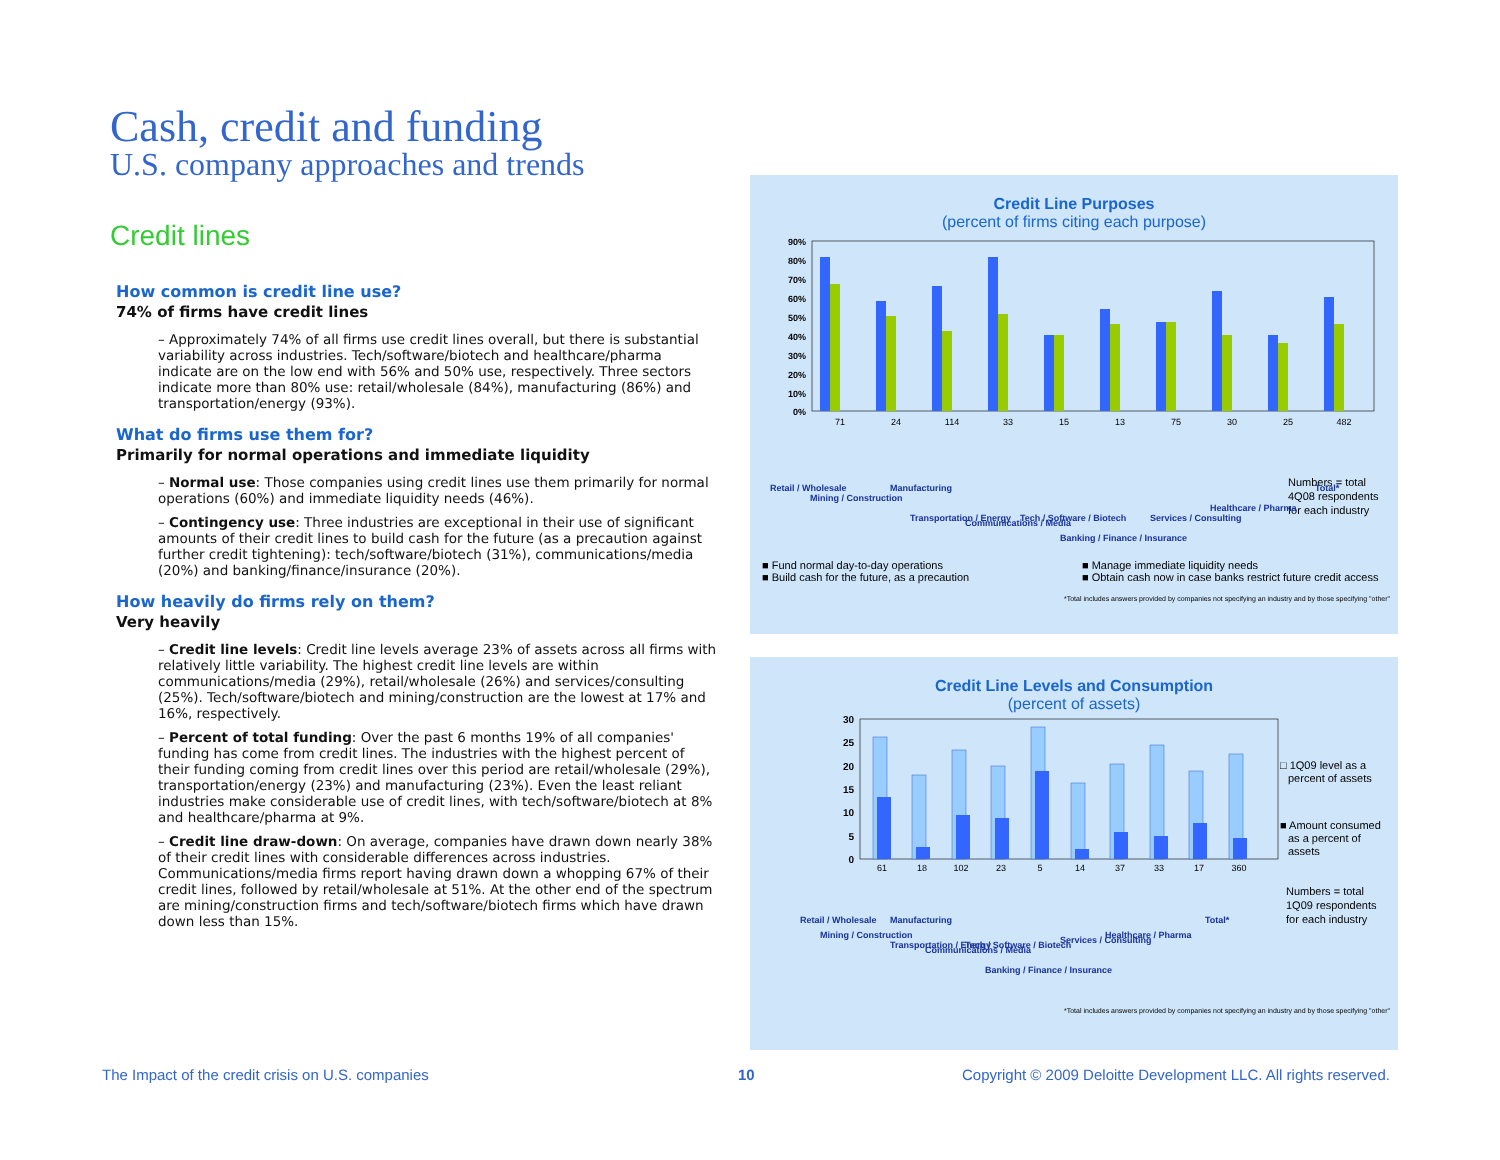Cash, credit and funding
U.S. company approaches and trends
Credit lines
How common is credit line use?
74% of firms have credit lines
– Approximately 74% of all firms use credit lines overall, but there is substantial variability across industries. Tech/software/biotech and healthcare/pharma indicate are on the low end with 56% and 50% use, respectively. Three sectors indicate more than 80% use: retail/wholesale (84%), manufacturing (86%) and transportation/energy (93%).
What do firms use them for?
Primarily for normal operations and immediate liquidity
– Normal use: Those companies using credit lines use them primarily for normal operations (60%) and immediate liquidity needs (46%).
– Contingency use: Three industries are exceptional in their use of significant amounts of their credit lines to build cash for the future (as a precaution against further credit tightening): tech/software/biotech (31%), communications/media (20%) and banking/finance/insurance (20%).
How heavily do firms rely on them?
Very heavily
– Credit line levels: Credit line levels average 23% of assets across all firms with relatively little variability. The highest credit line levels are within communications/media (29%), retail/wholesale (26%) and services/consulting (25%). Tech/software/biotech and mining/construction are the lowest at 17% and 16%, respectively.
– Percent of total funding: Over the past 6 months 19% of all companies' funding has come from credit lines. The industries with the highest percent of their funding coming from credit lines over this period are retail/wholesale (29%), transportation/energy (23%) and manufacturing (23%). Even the least reliant industries make considerable use of credit lines, with tech/software/biotech at 8% and healthcare/pharma at 9%.
– Credit line draw-down: On average, companies have drawn down nearly 38% of their credit lines with considerable differences across industries. Communications/media firms report having drawn down a whopping 67% of their credit lines, followed by retail/wholesale at 51%. At the other end of the spectrum are mining/construction firms and tech/software/biotech firms which have drawn down less than 15%.
Credit Line Purposes
(percent of firms citing each purpose)
90%
80%
70%
60%
50%
40%
30%
20%
10%
0%
71
24
114
33
15
13
75
30
25
482
Numbers = total
4Q08 respondents
for each industry
Retail / Wholesale
Mining / Construction
Manufacturing
Transportation / Energy
Communications / Media
Tech / Software / Biotech
Banking / Finance / Insurance
Services / Consulting
Healthcare / Pharma
Total*
■ Fund normal day-to-day operations ■ Manage immediate liquidity needs ■ Build cash for the future, as a precaution ■ Obtain cash now in case banks restrict future credit access
*Total includes answers provided by companies not specifying an industry and by those specifying "other"
Credit Line Levels and Consumption
(percent of assets)
30
25
20
15
10
5
0
61
18
102
23
5
14
37
33
17
360
□ 1Q09 level as a
percent of assets
■ Amount consumed
as a percent of
assets
Numbers = total
1Q09 respondents
for each industry
Retail / Wholesale
Mining / Construction
Manufacturing
Transportation / Energy
Communications / Media
Tech / Software / Biotech
Banking / Finance / Insurance
Services / Consulting
Healthcare / Pharma
Total*
*Total includes answers provided by companies not specifying an industry and by those specifying "other"
The Impact of the credit crisis on U.S. companies
10
Copyright © 2009 Deloitte Development LLC. All rights reserved.